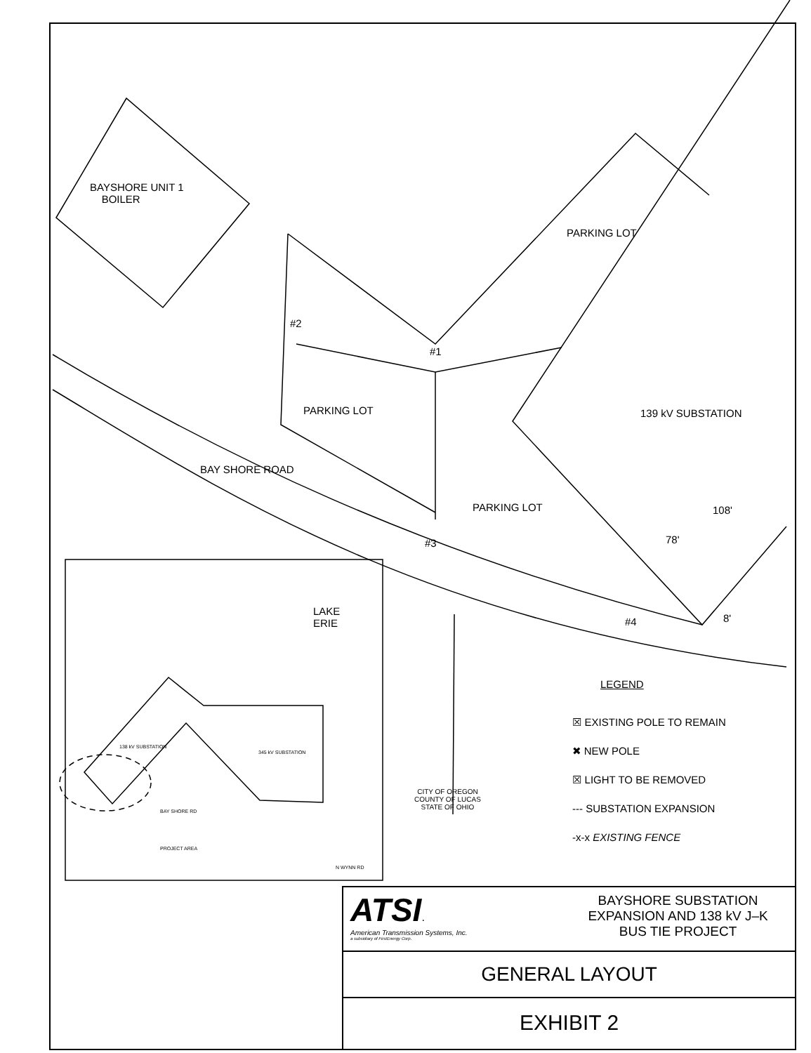BAYSHORE UNIT 1
BOILER
PARKING LOT
#2
#1
PARKING LOT 139 kV SUBSTATION
BAY SHORE ROAD
PARKING LOT
#3
108'
78'
#4 8'
LAKE
ERIE
138 kV SUBSTATION
345 kV SUBSTATION
BAY SHORE RD
PROJECT AREA
N WYNN RD
CITY OF OREGON
COUNTY OF LUCAS
STATE OF OHIO
LEGEND
☒ EXISTING POLE TO REMAIN
✖ NEW POLE
☒ LIGHT TO BE REMOVED
--- SUBSTATION EXPANSION
-x-x EXISTING FENCE
ATSI.
American Transmission Systems, Inc.
a subsidiary of FirstEnergy Corp.
BAYSHORE SUBSTATION
EXPANSION AND 138 kV J–K
BUS TIE PROJECT
GENERAL LAYOUT
EXHIBIT 2